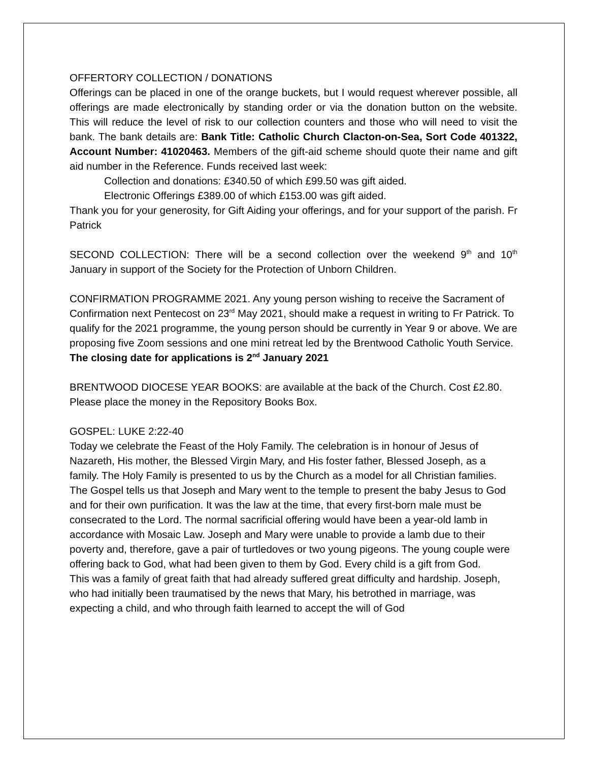OFFERTORY COLLECTION / DONATIONS
Offerings can be placed in one of the orange buckets, but I would request wherever possible, all offerings are made electronically by standing order or via the donation button on the website. This will reduce the level of risk to our collection counters and those who will need to visit the bank. The bank details are: Bank Title: Catholic Church Clacton-on-Sea, Sort Code 401322, Account Number: 41020463. Members of the gift-aid scheme should quote their name and gift aid number in the Reference. Funds received last week:
Collection and donations: £340.50 of which £99.50 was gift aided.
Electronic Offerings £389.00 of which £153.00 was gift aided.
Thank you for your generosity, for Gift Aiding your offerings, and for your support of the parish. Fr Patrick
SECOND COLLECTION: There will be a second collection over the weekend 9<sup>th</sup> and 10<sup>th</sup> January in support of the Society for the Protection of Unborn Children.
CONFIRMATION PROGRAMME 2021. Any young person wishing to receive the Sacrament of Confirmation next Pentecost on 23<sup>rd</sup> May 2021, should make a request in writing to Fr Patrick. To qualify for the 2021 programme, the young person should be currently in Year 9 or above. We are proposing five Zoom sessions and one mini retreat led by the Brentwood Catholic Youth Service. The closing date for applications is 2<sup>nd</sup> January 2021
BRENTWOOD DIOCESE YEAR BOOKS: are available at the back of the Church. Cost £2.80. Please place the money in the Repository Books Box.
GOSPEL: LUKE 2:22-40
Today we celebrate the Feast of the Holy Family. The celebration is in honour of Jesus of Nazareth, His mother, the Blessed Virgin Mary, and His foster father, Blessed Joseph, as a family. The Holy Family is presented to us by the Church as a model for all Christian families.
The Gospel tells us that Joseph and Mary went to the temple to present the baby Jesus to God and for their own purification. It was the law at the time, that every first-born male must be consecrated to the Lord. The normal sacrificial offering would have been a year-old lamb in accordance with Mosaic Law. Joseph and Mary were unable to provide a lamb due to their poverty and, therefore, gave a pair of turtledoves or two young pigeons. The young couple were offering back to God, what had been given to them by God. Every child is a gift from God.
This was a family of great faith that had already suffered great difficulty and hardship. Joseph, who had initially been traumatised by the news that Mary, his betrothed in marriage, was expecting a child, and who through faith learned to accept the will of God